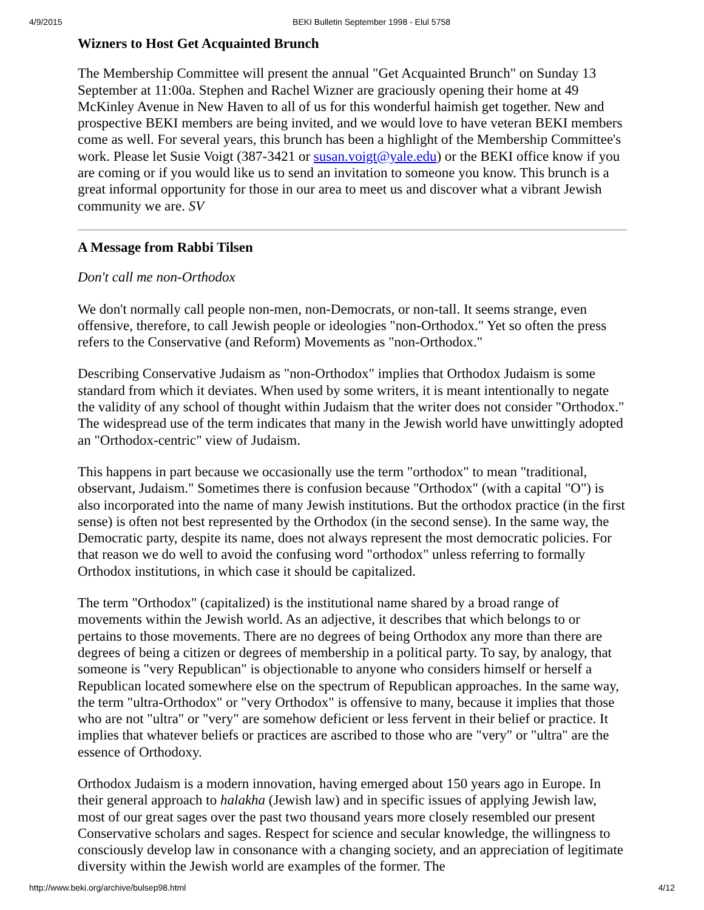4/9/2015 BEKI Bulletin September 1998 - Elul 5758
Wizners to Host Get Acquainted Brunch
The Membership Committee will present the annual "Get Acquainted Brunch" on Sunday 13 September at 11:00a. Stephen and Rachel Wizner are graciously opening their home at 49 McKinley Avenue in New Haven to all of us for this wonderful haimish get together. New and prospective BEKI members are being invited, and we would love to have veteran BEKI members come as well. For several years, this brunch has been a highlight of the Membership Committee's work. Please let Susie Voigt (387-3421 or susan.voigt@yale.edu) or the BEKI office know if you are coming or if you would like us to send an invitation to someone you know. This brunch is a great informal opportunity for those in our area to meet us and discover what a vibrant Jewish community we are. SV
A Message from Rabbi Tilsen
Don't call me non-Orthodox
We don't normally call people non-men, non-Democrats, or non-tall. It seems strange, even offensive, therefore, to call Jewish people or ideologies "non-Orthodox." Yet so often the press refers to the Conservative (and Reform) Movements as "non-Orthodox."
Describing Conservative Judaism as "non-Orthodox" implies that Orthodox Judaism is some standard from which it deviates. When used by some writers, it is meant intentionally to negate the validity of any school of thought within Judaism that the writer does not consider "Orthodox." The widespread use of the term indicates that many in the Jewish world have unwittingly adopted an "Orthodox-centric" view of Judaism.
This happens in part because we occasionally use the term "orthodox" to mean "traditional, observant, Judaism." Sometimes there is confusion because "Orthodox" (with a capital "O") is also incorporated into the name of many Jewish institutions. But the orthodox practice (in the first sense) is often not best represented by the Orthodox (in the second sense). In the same way, the Democratic party, despite its name, does not always represent the most democratic policies. For that reason we do well to avoid the confusing word "orthodox" unless referring to formally Orthodox institutions, in which case it should be capitalized.
The term "Orthodox" (capitalized) is the institutional name shared by a broad range of movements within the Jewish world. As an adjective, it describes that which belongs to or pertains to those movements. There are no degrees of being Orthodox any more than there are degrees of being a citizen or degrees of membership in a political party. To say, by analogy, that someone is "very Republican" is objectionable to anyone who considers himself or herself a Republican located somewhere else on the spectrum of Republican approaches. In the same way, the term "ultra-Orthodox" or "very Orthodox" is offensive to many, because it implies that those who are not "ultra" or "very" are somehow deficient or less fervent in their belief or practice. It implies that whatever beliefs or practices are ascribed to those who are "very" or "ultra" are the essence of Orthodoxy.
Orthodox Judaism is a modern innovation, having emerged about 150 years ago in Europe. In their general approach to halakha (Jewish law) and in specific issues of applying Jewish law, most of our great sages over the past two thousand years more closely resembled our present Conservative scholars and sages. Respect for science and secular knowledge, the willingness to consciously develop law in consonance with a changing society, and an appreciation of legitimate diversity within the Jewish world are examples of the former. The
http://www.beki.org/archive/bulsep98.html 4/12